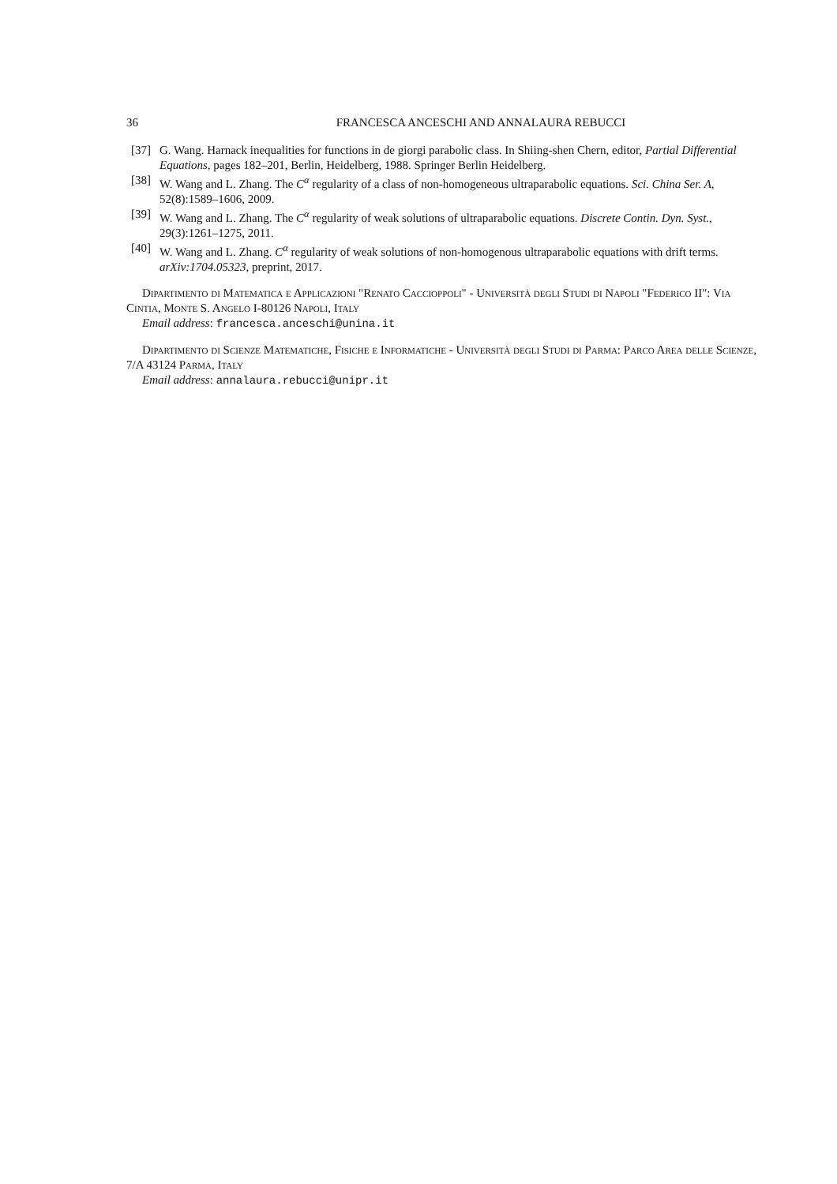36 FRANCESCA ANCESCHI AND ANNALAURA REBUCCI
[37] G. Wang. Harnack inequalities for functions in de giorgi parabolic class. In Shiing-shen Chern, editor, Partial Differential Equations, pages 182–201, Berlin, Heidelberg, 1988. Springer Berlin Heidelberg.
[38] W. Wang and L. Zhang. The C<sup>α</sup> regularity of a class of non-homogeneous ultraparabolic equations. Sci. China Ser. A, 52(8):1589–1606, 2009.
[39] W. Wang and L. Zhang. The C<sup>α</sup> regularity of weak solutions of ultraparabolic equations. Discrete Contin. Dyn. Syst., 29(3):1261–1275, 2011.
[40] W. Wang and L. Zhang. C<sup>α</sup> regularity of weak solutions of non-homogenous ultraparabolic equations with drift terms. arXiv:1704.05323, preprint, 2017.
Dipartimento di Matematica e Applicazioni "Renato Caccioppoli" - Università degli Studi di Napoli "Federico II": Via Cintia, Monte S. Angelo I-80126 Napoli, Italy
Email address: francesca.anceschi@unina.it
Dipartimento di Scienze Matematiche, Fisiche e Informatiche - Università degli Studi di Parma: Parco Area delle Scienze, 7/A 43124 Parma, Italy
Email address: annalaura.rebucci@unipr.it